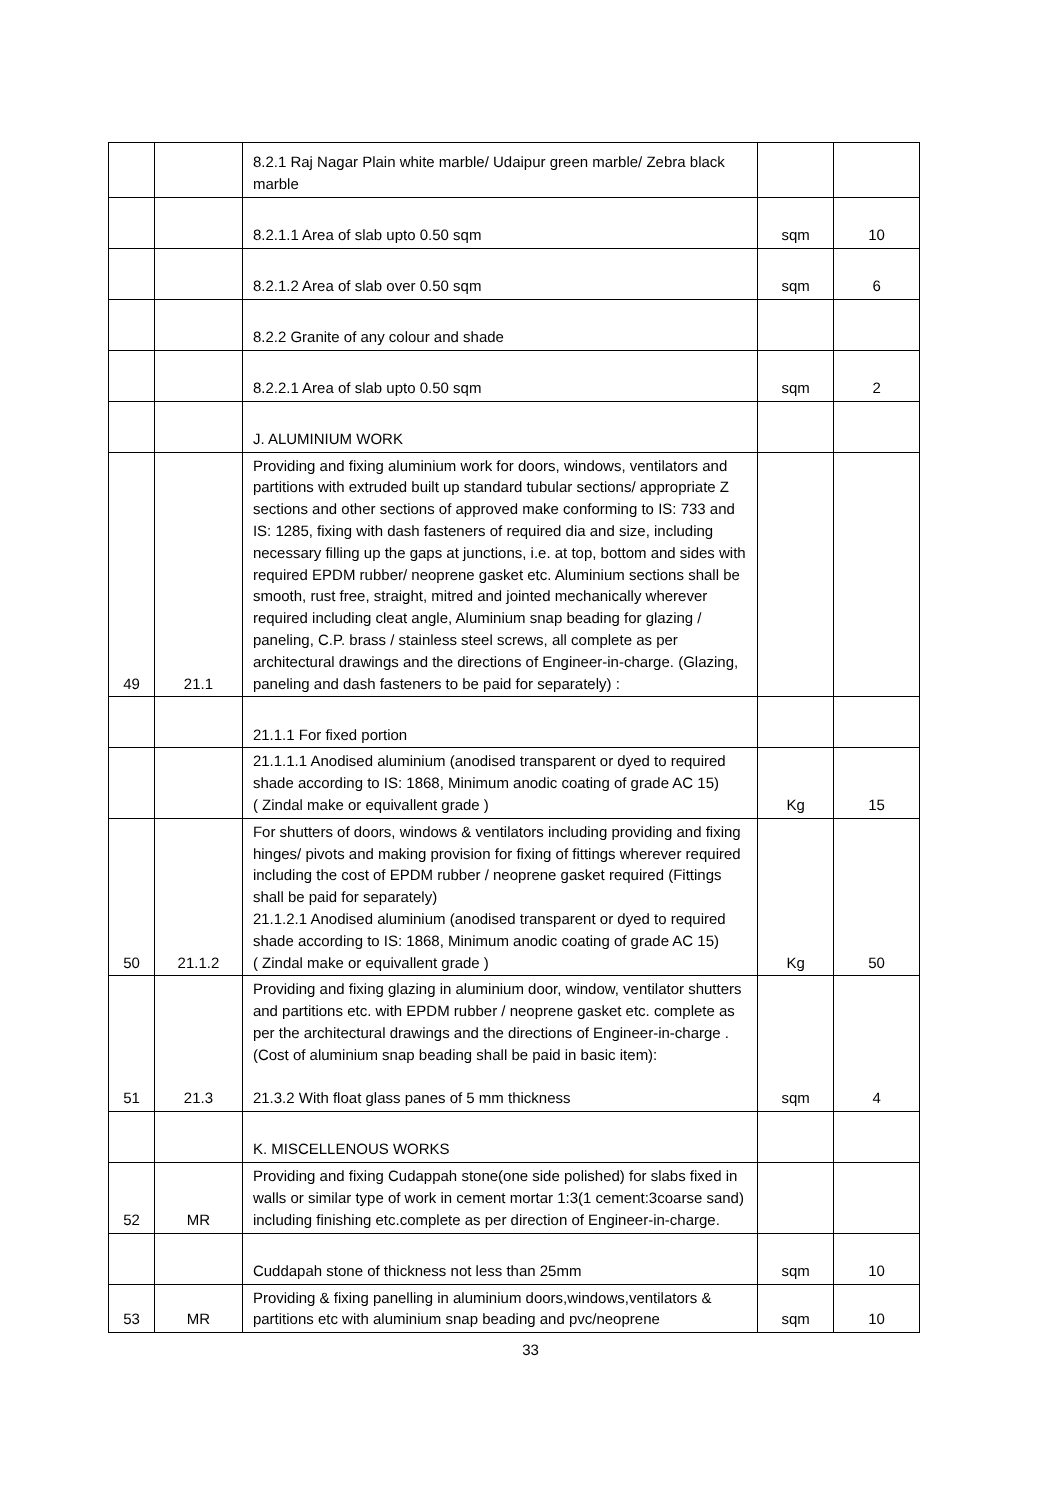| | | 8.2.1 Raj Nagar Plain white marble/ Udaipur green marble/ Zebra black marble | | |
| | | 8.2.1.1 Area of slab upto 0.50 sqm | sqm | 10 |
| | | 8.2.1.2 Area of slab over 0.50 sqm | sqm | 6 |
| | | 8.2.2 Granite of any colour and shade | | |
| | | 8.2.2.1 Area of slab upto 0.50 sqm | sqm | 2 |
| | | J. ALUMINIUM WORK | | |
| 49 | 21.1 | Providing and fixing aluminium work for doors, windows, ventilators and partitions with extruded built up standard tubular sections/ appropriate Z sections and other sections of approved make conforming to IS: 733 and IS: 1285, fixing with dash fasteners of required dia and size, including necessary filling up the gaps at junctions, i.e. at top, bottom and sides with required EPDM rubber/ neoprene gasket etc. Aluminium sections shall be smooth, rust free, straight, mitred and jointed mechanically wherever required including cleat angle, Aluminium snap beading for glazing / paneling, C.P. brass / stainless steel screws, all complete as per architectural drawings and the directions of Engineer-in-charge. (Glazing, paneling and dash fasteners to be paid for separately) : | | |
| | | 21.1.1 For fixed portion | | |
| | | 21.1.1.1 Anodised aluminium (anodised transparent or dyed to required shade according to IS: 1868, Minimum anodic coating of grade AC 15) ( Zindal make or equivallent grade ) | Kg | 15 |
| 50 | 21.1.2 | For shutters of doors, windows & ventilators including providing and fixing hinges/ pivots and making provision for fixing of fittings wherever required including the cost of EPDM rubber / neoprene gasket required (Fittings shall be paid for separately) 21.1.2.1 Anodised aluminium (anodised transparent or dyed to required shade according to IS: 1868, Minimum anodic coating of grade AC 15) ( Zindal make or equivallent grade ) | Kg | 50 |
| 51 | 21.3 | Providing and fixing glazing in aluminium door, window, ventilator shutters and partitions etc. with EPDM rubber / neoprene gasket etc. complete as per the architectural drawings and the directions of Engineer-in-charge . (Cost of aluminium snap beading shall be paid in basic item): 21.3.2 With float glass panes of 5 mm thickness | sqm | 4 |
| | | K. MISCELLENOUS WORKS | | |
| 52 | MR | Providing and fixing Cudappah stone(one side polished) for slabs fixed in walls or similar type of work in cement mortar 1:3(1 cement:3coarse sand) including finishing etc.complete as per direction of Engineer-in-charge. | | |
| | | Cuddapah stone of thickness not less than 25mm | sqm | 10 |
| 53 | MR | Providing & fixing panelling in aluminium doors,windows,ventilators & partitions etc with aluminium snap beading and pvc/neoprene | sqm | 10 |
33